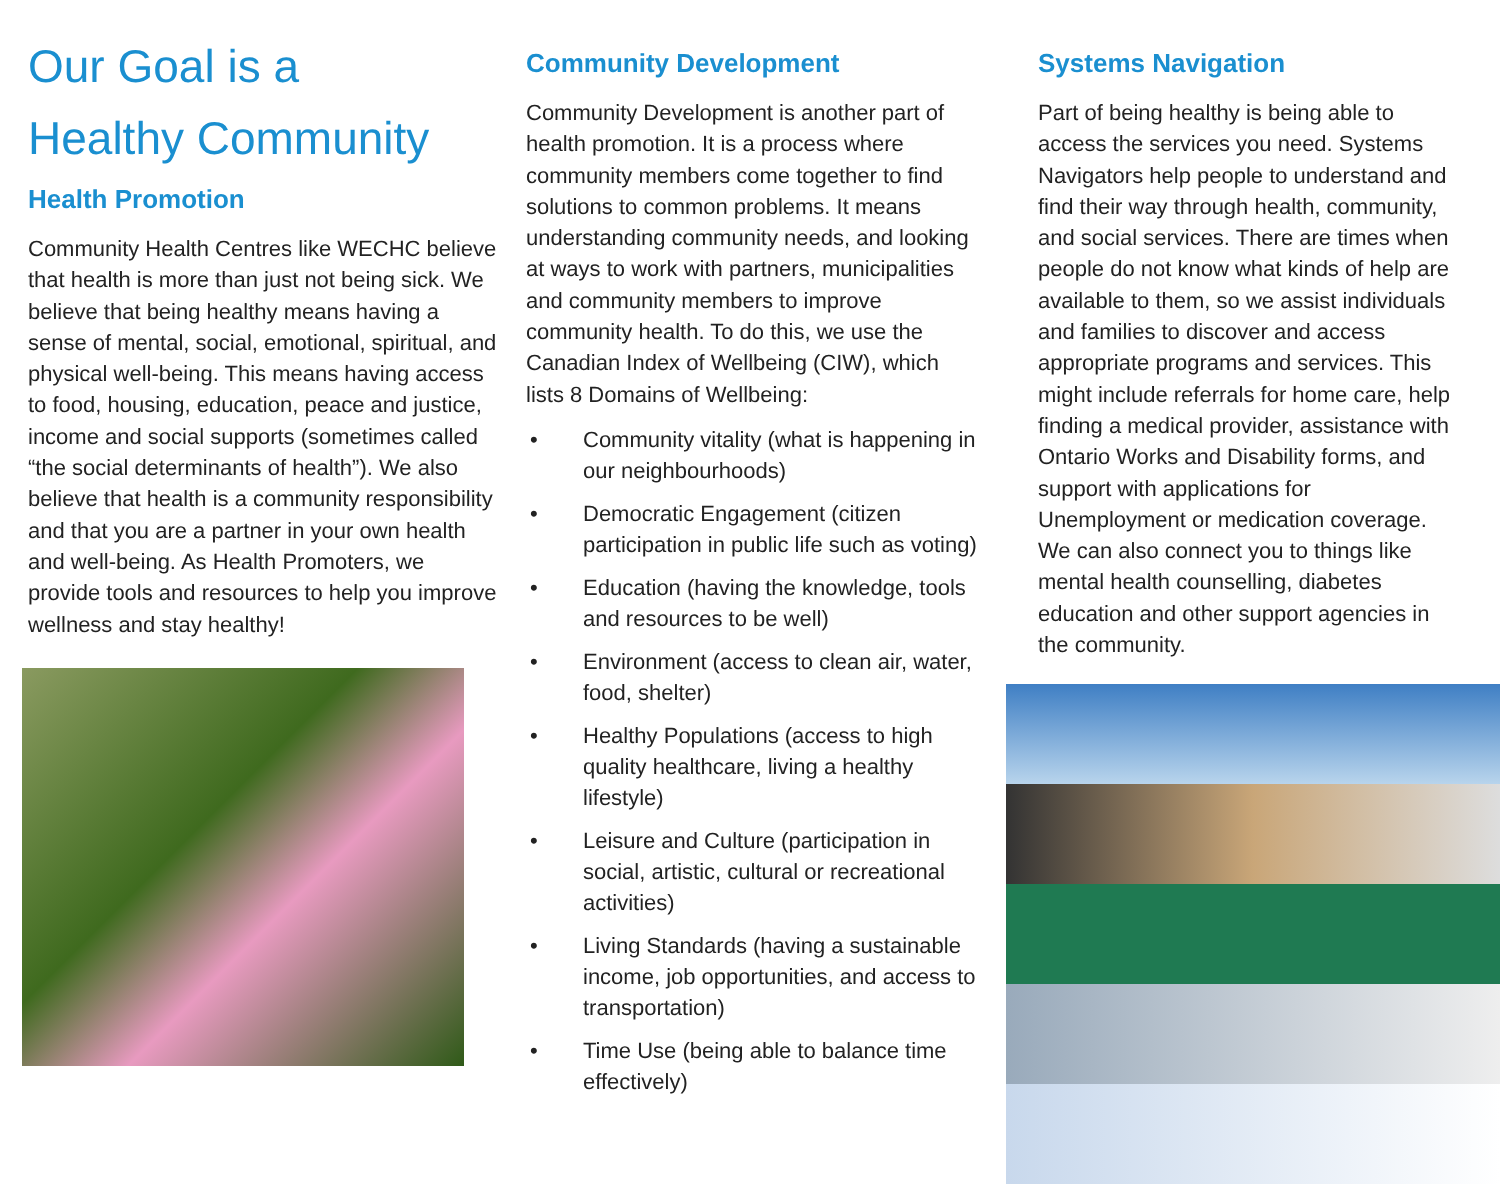Our Goal is a
Healthy Community
Health Promotion
Community Health Centres like WECHC believe that health is more than just not being sick. We believe that being healthy means having a sense of mental, social, emotional, spiritual, and physical well-being. This means having access to food, housing, education, peace and justice, income and social supports (sometimes called “the social determinants of health”). We also believe that health is a community responsibility and that you are a partner in your own health and well-being. As Health Promoters, we provide tools and resources to help you improve wellness and stay healthy!
Community Development
Community Development is another part of health promotion. It is a process where community members come together to find solutions to common problems. It means understanding community needs, and looking at ways to work with partners, municipalities and community members to improve community health. To do this, we use the Canadian Index of Wellbeing (CIW), which lists 8 Domains of Wellbeing:
• Community vitality (what is happening in our neighbourhoods)
• Democratic Engagement (citizen participation in public life such as voting)
• Education (having the knowledge, tools and resources to be well)
• Environment (access to clean air, water, food, shelter)
• Healthy Populations (access to high quality healthcare, living a healthy lifestyle)
• Leisure and Culture (participation in social, artistic, cultural or recreational activities)
• Living Standards (having a sustainable income, job opportunities, and access to transportation)
• Time Use (being able to balance time effectively)
Systems Navigation
Part of being healthy is being able to access the services you need. Systems Navigators help people to understand and find their way through health, community, and social services. There are times when people do not know what kinds of help are available to them, so we assist individuals and families to discover and access appropriate programs and services. This might include referrals for home care, help finding a medical provider, assistance with Ontario Works and Disability forms, and support with applications for Unemployment or medication coverage. We can also connect you to things like mental health counselling, diabetes education and other support agencies in the community.